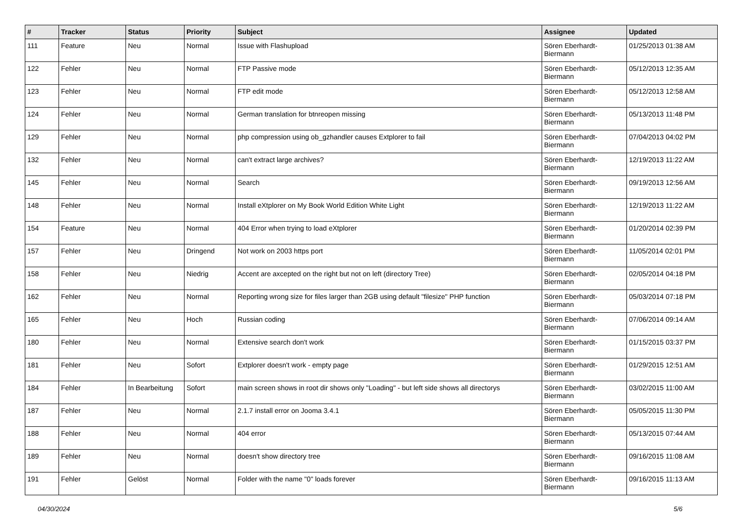| # | Tracker | Status | Priority | Subject | Assignee | Updated |
| --- | --- | --- | --- | --- | --- | --- |
| 111 | Feature | Neu | Normal | Issue with Flashupload | Sören Eberhardt-Biermann | 01/25/2013 01:38 AM |
| 122 | Fehler | Neu | Normal | FTP Passive mode | Sören Eberhardt-Biermann | 05/12/2013 12:35 AM |
| 123 | Fehler | Neu | Normal | FTP edit mode | Sören Eberhardt-Biermann | 05/12/2013 12:58 AM |
| 124 | Fehler | Neu | Normal | German translation for btnreopen missing | Sören Eberhardt-Biermann | 05/13/2013 11:48 PM |
| 129 | Fehler | Neu | Normal | php compression using ob_gzhandler causes Extplorer to fail | Sören Eberhardt-Biermann | 07/04/2013 04:02 PM |
| 132 | Fehler | Neu | Normal | can't extract large archives? | Sören Eberhardt-Biermann | 12/19/2013 11:22 AM |
| 145 | Fehler | Neu | Normal | Search | Sören Eberhardt-Biermann | 09/19/2013 12:56 AM |
| 148 | Fehler | Neu | Normal | Install eXtplorer on My Book World Edition White Light | Sören Eberhardt-Biermann | 12/19/2013 11:22 AM |
| 154 | Feature | Neu | Normal | 404 Error when trying to load eXtplorer | Sören Eberhardt-Biermann | 01/20/2014 02:39 PM |
| 157 | Fehler | Neu | Dringend | Not work on 2003 https port | Sören Eberhardt-Biermann | 11/05/2014 02:01 PM |
| 158 | Fehler | Neu | Niedrig | Accent are axcepted on the right but not on left (directory Tree) | Sören Eberhardt-Biermann | 02/05/2014 04:18 PM |
| 162 | Fehler | Neu | Normal | Reporting wrong size for files larger than 2GB using default "filesize" PHP function | Sören Eberhardt-Biermann | 05/03/2014 07:18 PM |
| 165 | Fehler | Neu | Hoch | Russian coding | Sören Eberhardt-Biermann | 07/06/2014 09:14 AM |
| 180 | Fehler | Neu | Normal | Extensive search don't work | Sören Eberhardt-Biermann | 01/15/2015 03:37 PM |
| 181 | Fehler | Neu | Sofort | Extplorer doesn't work - empty page | Sören Eberhardt-Biermann | 01/29/2015 12:51 AM |
| 184 | Fehler | In Bearbeitung | Sofort | main screen shows in root dir shows only "Loading" - but left side shows all directorys | Sören Eberhardt-Biermann | 03/02/2015 11:00 AM |
| 187 | Fehler | Neu | Normal | 2.1.7 install error on Jooma 3.4.1 | Sören Eberhardt-Biermann | 05/05/2015 11:30 PM |
| 188 | Fehler | Neu | Normal | 404 error | Sören Eberhardt-Biermann | 05/13/2015 07:44 AM |
| 189 | Fehler | Neu | Normal | doesn't show directory tree | Sören Eberhardt-Biermann | 09/16/2015 11:08 AM |
| 191 | Fehler | Gelöst | Normal | Folder with the name "0" loads forever | Sören Eberhardt-Biermann | 09/16/2015 11:13 AM |
04/30/2024 5/6